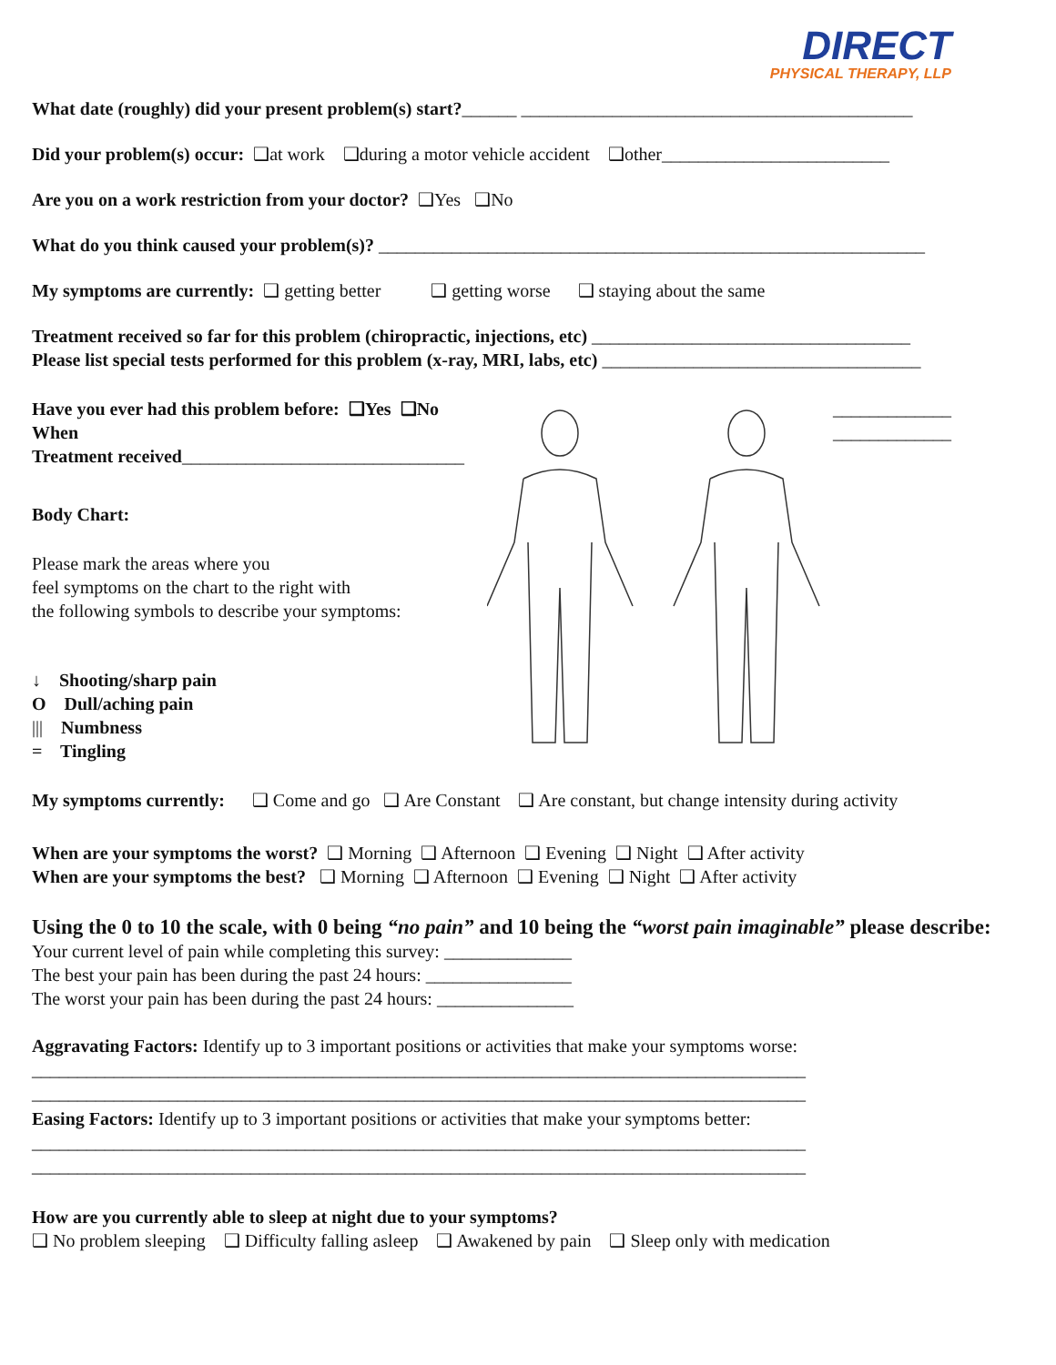DIRECT
PHYSICAL THERAPY, LLP
What date (roughly) did your present problem(s) start?______ ___________________________________________
Did your problem(s) occur: ❑at work ❑during a motor vehicle accident ❑other_________________________
Are you on a work restriction from your doctor? ❑Yes ❑No
What do you think caused your problem(s)? ____________________________________________________________
My symptoms are currently: ❑ getting better ❑ getting worse ❑ staying about the same
Treatment received so far for this problem (chiropractic, injections, etc) ___________________________________
Please list special tests performed for this problem (x-ray, MRI, labs, etc) ___________________________________
Have you ever had this problem before: ❑Yes ❑No When
Treatment received_______________________________
Body Chart:
Please mark the areas where you
feel symptoms on the chart to the right with
the following symbols to describe your symptoms:
↓ Shooting/sharp pain
O Dull/aching pain
||| Numbness
= Tingling
_____________
_____________
My symptoms currently: ❑ Come and go ❑ Are Constant ❑ Are constant, but change intensity during activity
When are your symptoms the worst? ❑ Morning ❑ Afternoon ❑ Evening ❑ Night ❑ After activity
When are your symptoms the best? ❑ Morning ❑ Afternoon ❑ Evening ❑ Night ❑ After activity
Using the 0 to 10 the scale, with 0 being “no pain” and 10 being the “worst pain imaginable” please describe:
Your current level of pain while completing this survey: ______________
The best your pain has been during the past 24 hours: ________________
The worst your pain has been during the past 24 hours: _______________
Aggravating Factors: Identify up to 3 important positions or activities that make your symptoms worse:
_____________________________________________________________________________________
_____________________________________________________________________________________
Easing Factors: Identify up to 3 important positions or activities that make your symptoms better:
_____________________________________________________________________________________
_____________________________________________________________________________________
How are you currently able to sleep at night due to your symptoms?
❑ No problem sleeping ❑ Difficulty falling asleep ❑ Awakened by pain ❑ Sleep only with medication